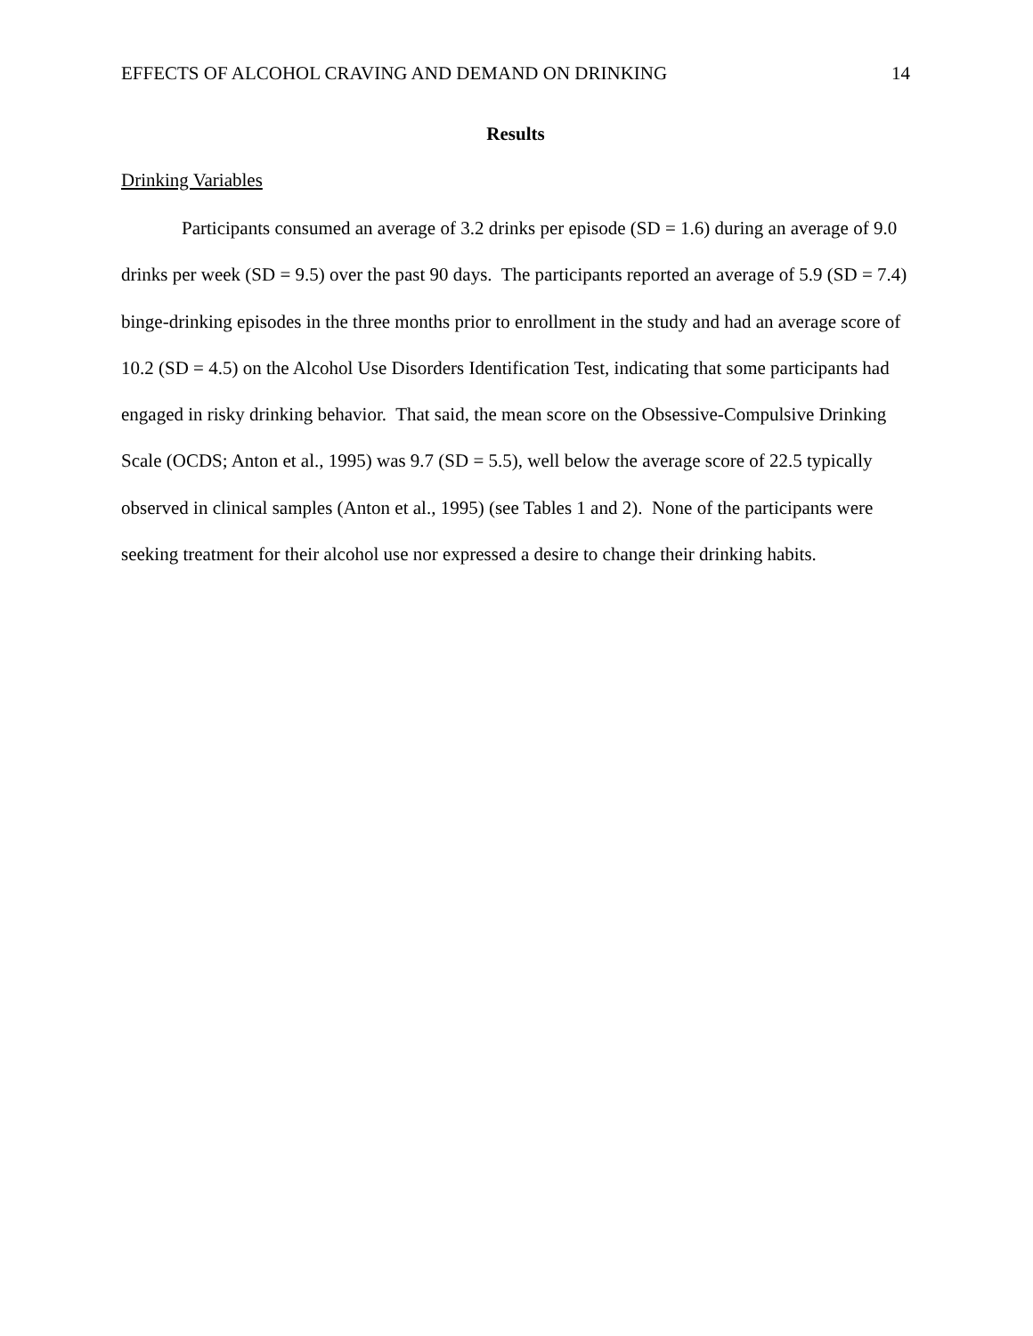EFFECTS OF ALCOHOL CRAVING AND DEMAND ON DRINKING 14
Results
Drinking Variables
Participants consumed an average of 3.2 drinks per episode (SD = 1.6) during an average of 9.0 drinks per week (SD = 9.5) over the past 90 days. The participants reported an average of 5.9 (SD = 7.4) binge-drinking episodes in the three months prior to enrollment in the study and had an average score of 10.2 (SD = 4.5) on the Alcohol Use Disorders Identification Test, indicating that some participants had engaged in risky drinking behavior. That said, the mean score on the Obsessive-Compulsive Drinking Scale (OCDS; Anton et al., 1995) was 9.7 (SD = 5.5), well below the average score of 22.5 typically observed in clinical samples (Anton et al., 1995) (see Tables 1 and 2). None of the participants were seeking treatment for their alcohol use nor expressed a desire to change their drinking habits.